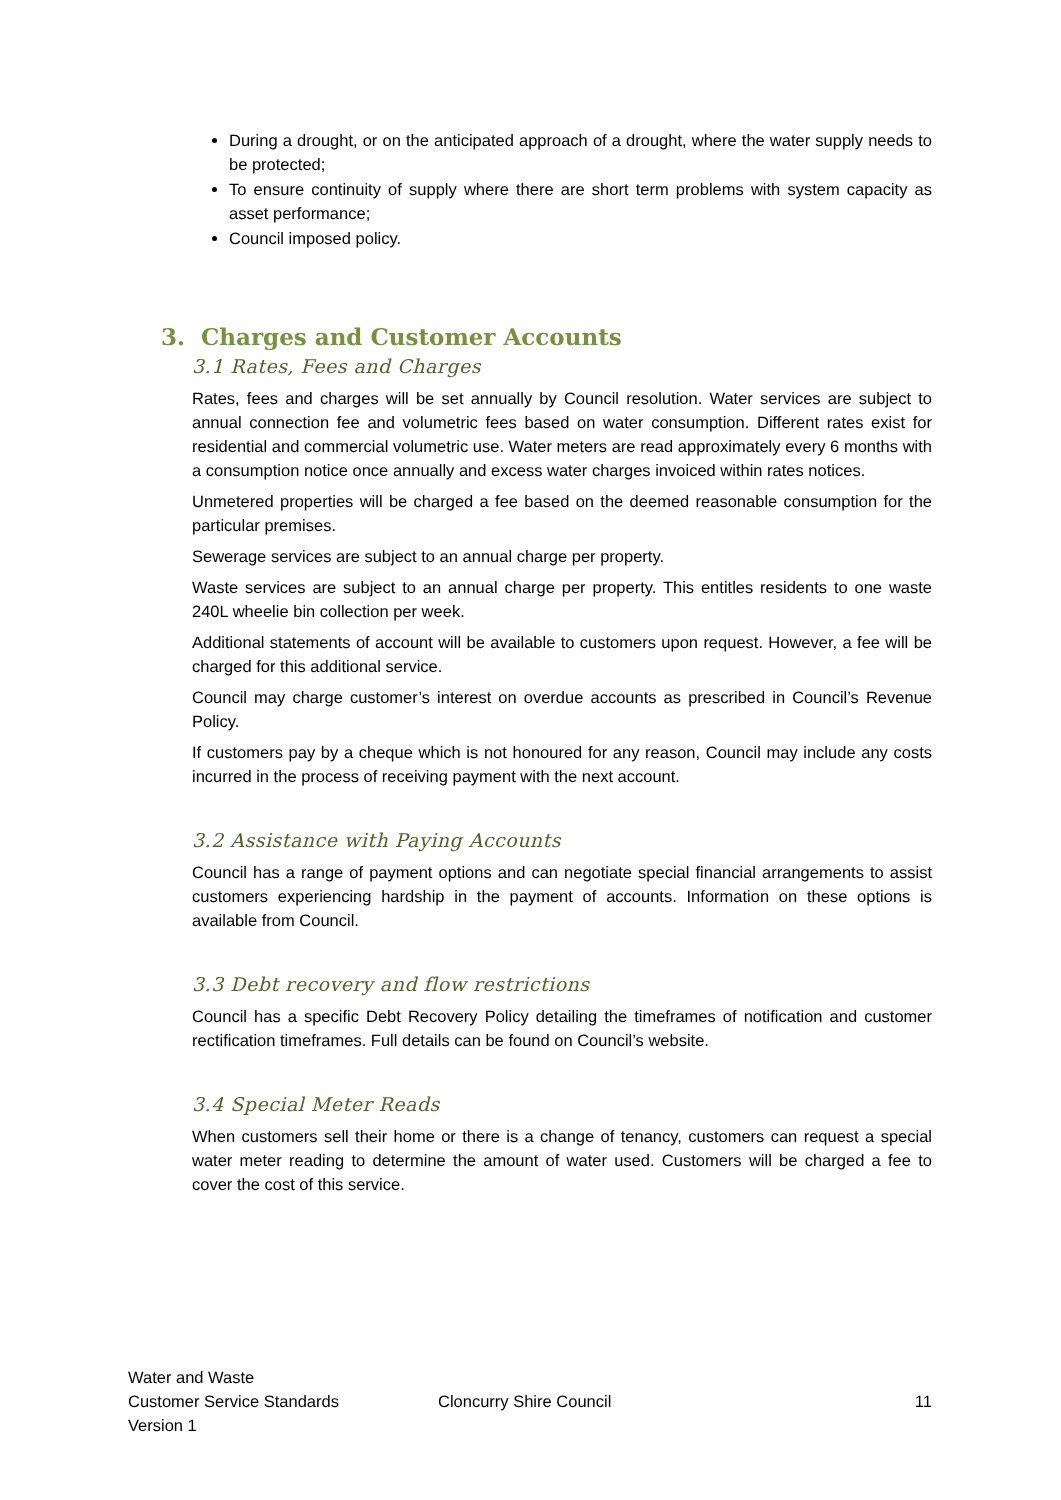During a drought, or on the anticipated approach of a drought, where the water supply needs to be protected;
To ensure continuity of supply where there are short term problems with system capacity as asset performance;
Council imposed policy.
3. Charges and Customer Accounts
3.1 Rates, Fees and Charges
Rates, fees and charges will be set annually by Council resolution. Water services are subject to annual connection fee and volumetric fees based on water consumption. Different rates exist for residential and commercial volumetric use. Water meters are read approximately every 6 months with a consumption notice once annually and excess water charges invoiced within rates notices.
Unmetered properties will be charged a fee based on the deemed reasonable consumption for the particular premises.
Sewerage services are subject to an annual charge per property.
Waste services are subject to an annual charge per property. This entitles residents to one waste 240L wheelie bin collection per week.
Additional statements of account will be available to customers upon request. However, a fee will be charged for this additional service.
Council may charge customer’s interest on overdue accounts as prescribed in Council’s Revenue Policy.
If customers pay by a cheque which is not honoured for any reason, Council may include any costs incurred in the process of receiving payment with the next account.
3.2 Assistance with Paying Accounts
Council has a range of payment options and can negotiate special financial arrangements to assist customers experiencing hardship in the payment of accounts. Information on these options is available from Council.
3.3 Debt recovery and flow restrictions
Council has a specific Debt Recovery Policy detailing the timeframes of notification and customer rectification timeframes. Full details can be found on Council’s website.
3.4 Special Meter Reads
When customers sell their home or there is a change of tenancy, customers can request a special water meter reading to determine the amount of water used. Customers will be charged a fee to cover the cost of this service.
Water and Waste
Customer Service Standards
Version 1
Cloncurry Shire Council 11